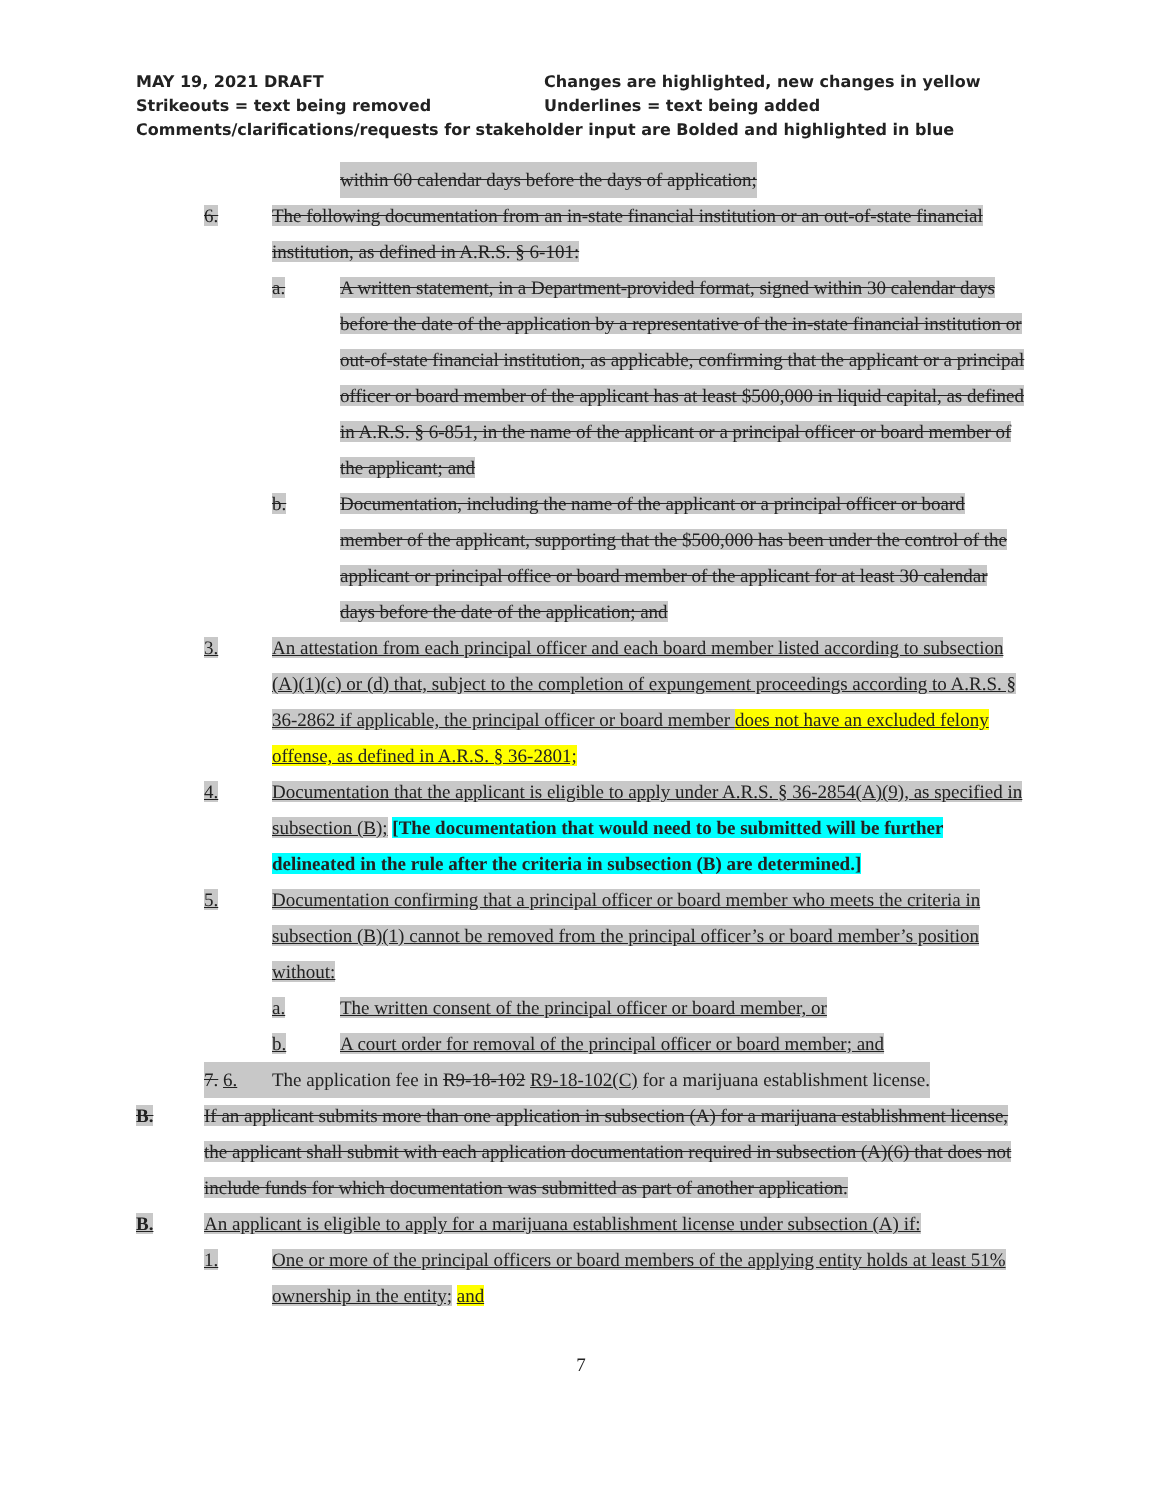MAY 19, 2021 DRAFT Changes are highlighted, new changes in yellow
Strikeouts = text being removed Underlines = text being added
Comments/clarifications/requests for stakeholder input are Bolded and highlighted in blue
within 60 calendar days before the days of application;
6. The following documentation from an in-state financial institution or an out-of-state financial institution, as defined in A.R.S. § 6-101:
a. A written statement, in a Department-provided format, signed within 30 calendar days before the date of the application by a representative of the in-state financial institution or out-of-state financial institution, as applicable, confirming that the applicant or a principal officer or board member of the applicant has at least $500,000 in liquid capital, as defined in A.R.S. § 6-851, in the name of the applicant or a principal officer or board member of the applicant; and
b. Documentation, including the name of the applicant or a principal officer or board member of the applicant, supporting that the $500,000 has been under the control of the applicant or principal office or board member of the applicant for at least 30 calendar days before the date of the application; and
3. An attestation from each principal officer and each board member listed according to subsection (A)(1)(c) or (d) that, subject to the completion of expungement proceedings according to A.R.S. § 36-2862 if applicable, the principal officer or board member does not have an excluded felony offense, as defined in A.R.S. § 36-2801;
4. Documentation that the applicant is eligible to apply under A.R.S. § 36-2854(A)(9), as specified in subsection (B); [The documentation that would need to be submitted will be further delineated in the rule after the criteria in subsection (B) are determined.]
5. Documentation confirming that a principal officer or board member who meets the criteria in subsection (B)(1) cannot be removed from the principal officer’s or board member’s position without:
a. The written consent of the principal officer or board member, or
b. A court order for removal of the principal officer or board member; and
7. 6. The application fee in R9-18-102 R9-18-102(C) for a marijuana establishment license.
B. If an applicant submits more than one application in subsection (A) for a marijuana establishment license, the applicant shall submit with each application documentation required in subsection (A)(6) that does not include funds for which documentation was submitted as part of another application.
B. An applicant is eligible to apply for a marijuana establishment license under subsection (A) if:
1. One or more of the principal officers or board members of the applying entity holds at least 51% ownership in the entity; and
7